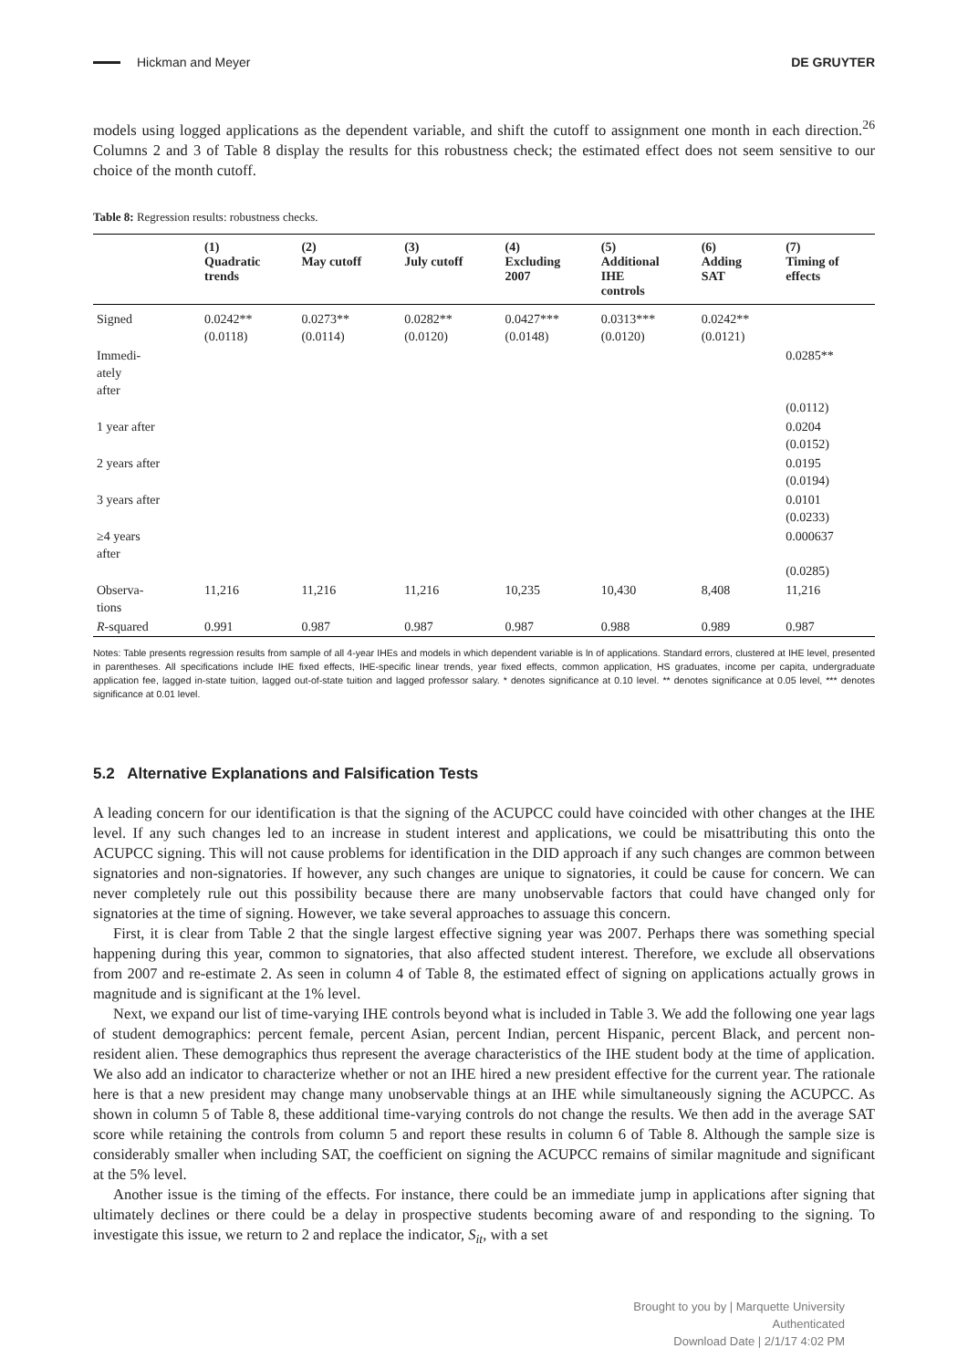Hickman and Meyer DE GRUYTER
models using logged applications as the dependent variable, and shift the cutoff to assignment one month in each direction.<sup>26</sup> Columns 2 and 3 of Table 8 display the results for this robustness check; the estimated effect does not seem sensitive to our choice of the month cutoff.
Table 8: Regression results: robustness checks.
| | (1) Quadratic trends | (2) May cutoff | (3) July cutoff | (4) Excluding 2007 | (5) Additional IHE controls | (6) Adding SAT | (7) Timing of effects |
| --- | --- | --- | --- | --- | --- | --- | --- |
| Signed | 0.0242** (0.0118) | 0.0273** (0.0114) | 0.0282** (0.0120) | 0.0427*** (0.0148) | 0.0313*** (0.0120) | 0.0242** (0.0121) | |
| Immedi- ately after | | | | | | | 0.0285** (0.0112) |
| 1 year after | | | | | | | 0.0204 (0.0152) |
| 2 years after | | | | | | | 0.0195 (0.0194) |
| 3 years after | | | | | | | 0.0101 (0.0233) |
| ≥4 years after | | | | | | | 0.000637 (0.0285) |
| Observa- tions | 11,216 | 11,216 | 11,216 | 10,235 | 10,430 | 8,408 | 11,216 |
| R -squared | 0.991 | 0.987 | 0.987 | 0.987 | 0.988 | 0.989 | 0.987 |
Notes: Table presents regression results from sample of all 4-year IHEs and models in which dependent variable is ln of applications. Standard errors, clustered at IHE level, presented in parentheses. All specifications include IHE fixed effects, IHE-specific linear trends, year fixed effects, common application, HS graduates, income per capita, undergraduate application fee, lagged in-state tuition, lagged out-of-state tuition and lagged professor salary. * denotes significance at 0.10 level. ** denotes significance at 0.05 level, *** denotes significance at 0.01 level.
5.2 Alternative Explanations and Falsification Tests
A leading concern for our identification is that the signing of the ACUPCC could have coincided with other changes at the IHE level. If any such changes led to an increase in student interest and applications, we could be misattributing this onto the ACUPCC signing. This will not cause problems for identification in the DID approach if any such changes are common between signatories and non-signatories. If however, any such changes are unique to signatories, it could be cause for concern. We can never completely rule out this possibility because there are many unobservable factors that could have changed only for signatories at the time of signing. However, we take several approaches to assuage this concern.
First, it is clear from Table 2 that the single largest effective signing year was 2007. Perhaps there was something special happening during this year, common to signatories, that also affected student interest. Therefore, we exclude all observations from 2007 and re-estimate 2. As seen in column 4 of Table 8, the estimated effect of signing on applications actually grows in magnitude and is significant at the 1% level.
Next, we expand our list of time-varying IHE controls beyond what is included in Table 3. We add the following one year lags of student demographics: percent female, percent Asian, percent Indian, percent Hispanic, percent Black, and percent non-resident alien. These demographics thus represent the average characteristics of the IHE student body at the time of application. We also add an indicator to characterize whether or not an IHE hired a new president effective for the current year. The rationale here is that a new president may change many unobservable things at an IHE while simultaneously signing the ACUPCC. As shown in column 5 of Table 8, these additional time-varying controls do not change the results. We then add in the average SAT score while retaining the controls from column 5 and report these results in column 6 of Table 8. Although the sample size is considerably smaller when including SAT, the coefficient on signing the ACUPCC remains of similar magnitude and significant at the 5% level.
Another issue is the timing of the effects. For instance, there could be an immediate jump in applications after signing that ultimately declines or there could be a delay in prospective students becoming aware of and responding to the signing. To investigate this issue, we return to 2 and replace the indicator, S<sub>it</sub>, with a set
Brought to you by | Marquette University
Authenticated
Download Date | 2/1/17 4:02 PM